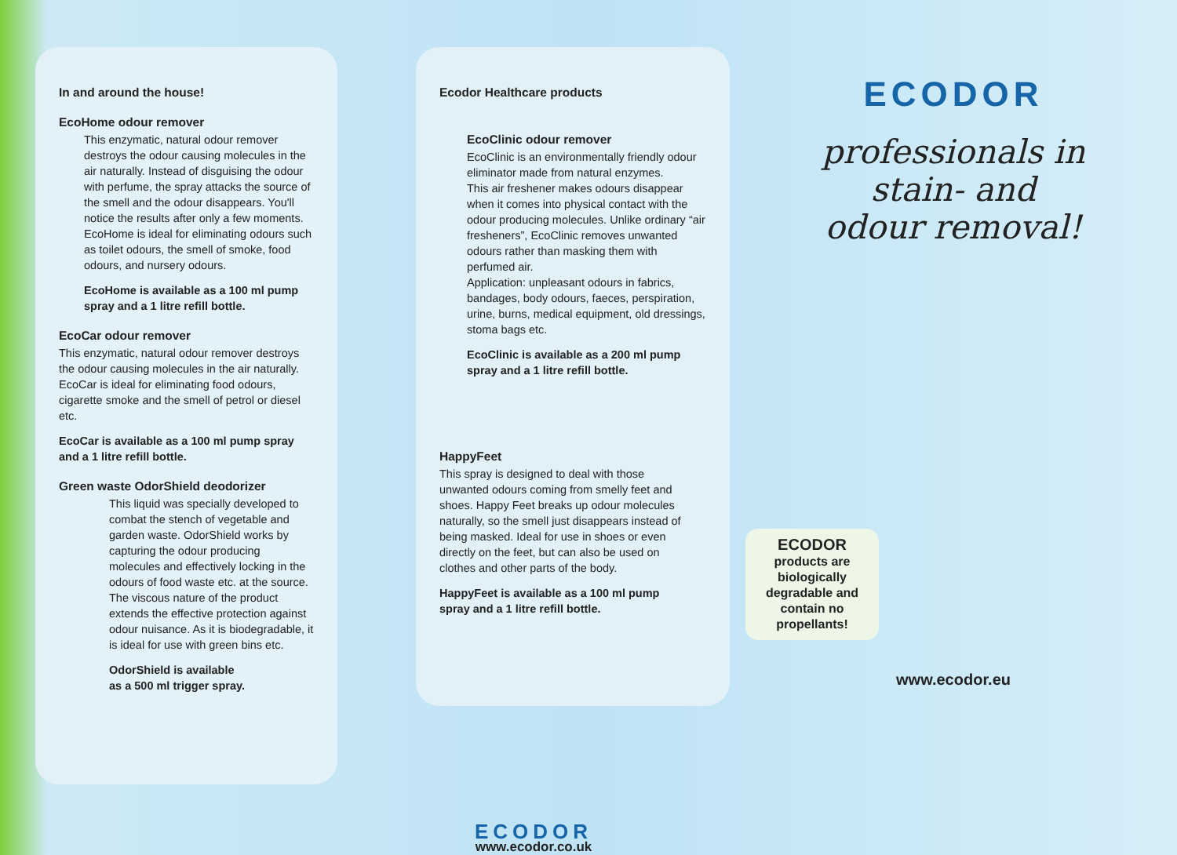In and around the house!
EcoHome odour remover
This enzymatic, natural odour remover destroys the odour causing molecules in the air naturally. Instead of disguising the odour with perfume, the spray attacks the source of the smell and the odour disappears. You'll notice the results after only a few moments. EcoHome is ideal for eliminating odours such as toilet odours, the smell of smoke, food odours, and nursery odours.
EcoHome is available as a 100 ml pump spray and a 1 litre refill bottle.
EcoCar odour remover
This enzymatic, natural odour remover destroys the odour causing molecules in the air naturally. EcoCar is ideal for eliminating food odours, cigarette smoke and the smell of petrol or diesel etc.
EcoCar is available as a 100 ml pump spray
and a 1 litre refill bottle.
Green waste OdorShield deodorizer
This liquid was specially developed to combat the stench of vegetable and garden waste. OdorShield works by capturing the odour producing molecules and effectively locking in the odours of food waste etc. at the source.
The viscous nature of the product extends the effective protection against odour nuisance. As it is biodegradable, it is ideal for use with green bins etc.
OdorShield is available
as a 500 ml trigger spray.
Ecodor Healthcare products
EcoClinic odour remover
EcoClinic is an environmentally friendly odour eliminator made from natural enzymes.
This air freshener makes odours disappear when it comes into physical contact with the odour producing molecules. Unlike ordinary “air fresheners”, EcoClinic removes unwanted odours rather than masking them with perfumed air.
Application: unpleasant odours in fabrics, bandages, body odours, faeces, perspiration, urine, burns, medical equipment, old dressings, stoma bags etc.
EcoClinic is available as a 200 ml pump spray and a 1 litre refill bottle.
HappyFeet
This spray is designed to deal with those unwanted odours coming from smelly feet and shoes. Happy Feet breaks up odour molecules naturally, so the smell just disappears instead of being masked. Ideal for use in shoes or even directly on the feet, but can also be used on clothes and other parts of the body.
HappyFeet is available as a 100 ml pump
spray and a 1 litre refill bottle.
ECODOR
www.ecodor.co.uk
ECODOR
professionals in
stain- and
odour removal!
ECODOR
products are biologically degradable and contain no propellants!
www.ecodor.eu